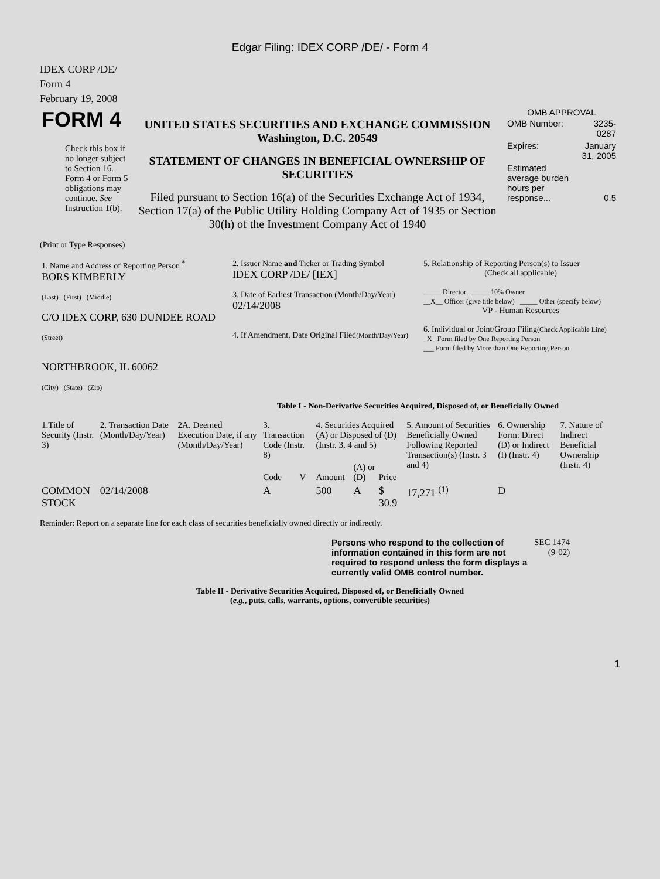Edgar Filing: IDEX CORP /DE/ - Form 4
IDEX CORP /DE/
Form 4
February 19, 2008
| FORM 4 Check this box if no longer subject to Section 16. Form 4 or Form 5 obligations may continue. See Instruction 1(b). | UNITED STATES SECURITIES AND EXCHANGE COMMISSION Washington, D.C. 20549 STATEMENT OF CHANGES IN BENEFICIAL OWNERSHIP OF SECURITIES Filed pursuant to Section 16(a) of the Securities Exchange Act of 1934, Section 17(a) of the Public Utility Holding Company Act of 1935 or Section 30(h) of the Investment Company Act of 1940 | OMB APPROVAL / OMB Number: / 3235-0287 / / Expires: / January 31, 2005 / / Estimated average burden hours per response... / 0.5 / |
(Print or Type Responses)
| 1. Name and Address of Reporting Person <sup>*</sup> BORS KIMBERLY (Last) (First) (Middle) C/O IDEX CORP, 630 DUNDEE ROAD (Street) NORTHBROOK, IL 60062 (City) (State) (Zip) | 2. Issuer Name and Ticker or Trading Symbol IDEX CORP /DE/ [IEX] 3. Date of Earliest Transaction (Month/Day/Year) 02/14/2008 4. If Amendment, Date Original Filed (Month/Day/Year) | 5. Relationship of Reporting Person(s) to Issuer (Check all applicable) _____ Director _____ 10% Owner __X__ Officer (give title below) _____ Other (specify below) VP - Human Resources 6. Individual or Joint/Group Filing (Check Applicable Line) _X_ Form filed by One Reporting Person ___ Form filed by More than One Reporting Person |
Table I - Non-Derivative Securities Acquired, Disposed of, or Beneficially Owned
| 1.Title of Security (Instr. 3) | 2. Transaction Date (Month/Day/Year) | 2A. Deemed Execution Date, if any (Month/Day/Year) | 3. Transaction Code (Instr. 8) | | 4. Securities Acquired (A) or Disposed of (D) (Instr. 3, 4 and 5) | | | 5. Amount of Securities Beneficially Owned Following Reported Transaction(s) (Instr. 3 and 4) | 6. Ownership Form: Direct (D) or Indirect (I) (Instr. 4) | 7. Nature of Indirect Beneficial Ownership (Instr. 4) |
| --- | --- | --- | --- | --- | --- | --- | --- | --- | --- | --- |
| | | | Code | V | Amount | (A) or (D) | Price | | | |
| COMMON STOCK | 02/14/2008 | | A | | 500 | A | $ 30.9 | 17,271 <sup>(1)</sup> | D | |
Reminder: Report on a separate line for each class of securities beneficially owned directly or indirectly.
| Persons who respond to the collection of information contained in this form are not required to respond unless the form displays a currently valid OMB control number. | SEC 1474 (9-02) |
Table II - Derivative Securities Acquired, Disposed of, or Beneficially Owned
(e.g., puts, calls, warrants, options, convertible securities)
1